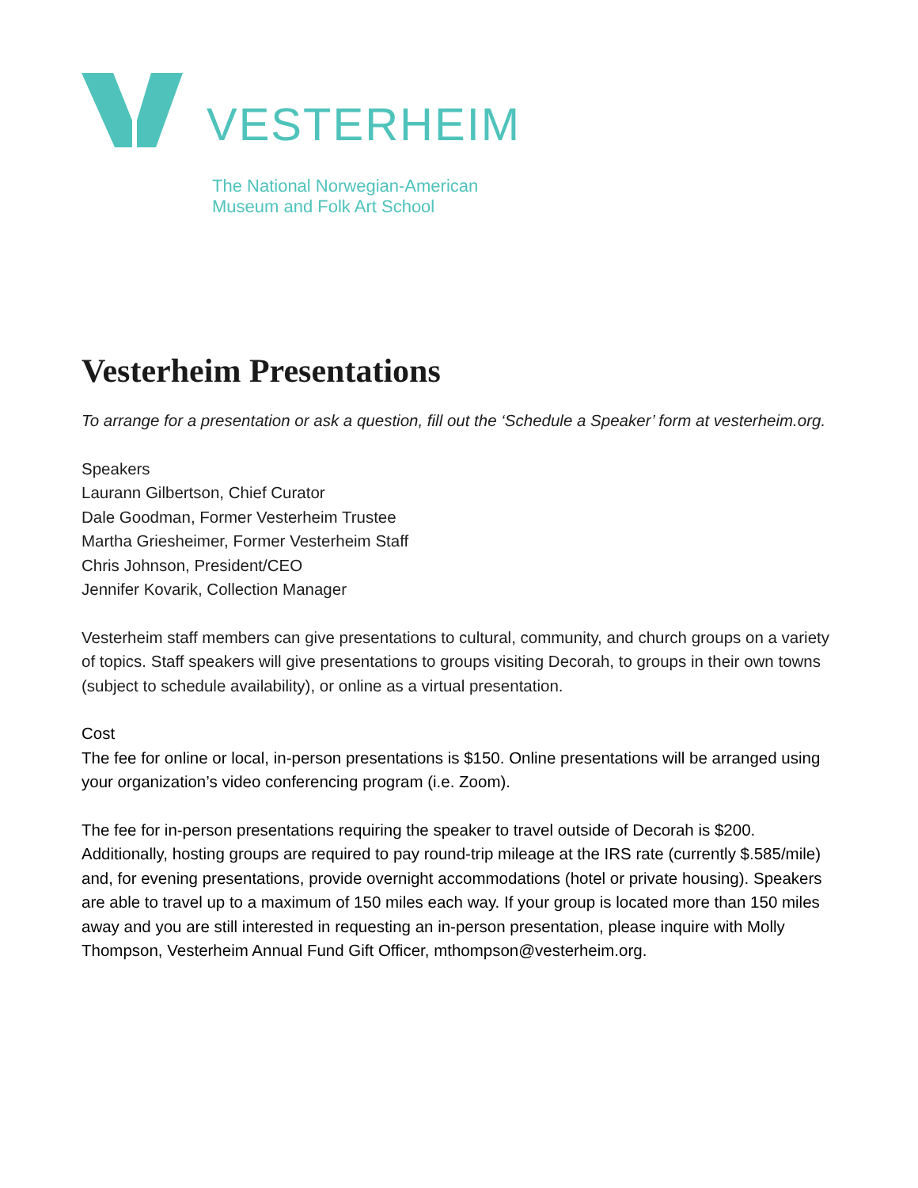VESTERHEIM
The National Norwegian-American
Museum and Folk Art School
Vesterheim Presentations
To arrange for a presentation or ask a question, fill out the ‘Schedule a Speaker’ form at vesterheim.org.
Speakers
Laurann Gilbertson, Chief Curator
Dale Goodman, Former Vesterheim Trustee
Martha Griesheimer, Former Vesterheim Staff
Chris Johnson, President/CEO
Jennifer Kovarik, Collection Manager
Vesterheim staff members can give presentations to cultural, community, and church groups on a variety of topics. Staff speakers will give presentations to groups visiting Decorah, to groups in their own towns (subject to schedule availability), or online as a virtual presentation.
Cost
The fee for online or local, in-person presentations is $150. Online presentations will be arranged using your organization’s video conferencing program (i.e. Zoom).
The fee for in-person presentations requiring the speaker to travel outside of Decorah is $200. Additionally, hosting groups are required to pay round-trip mileage at the IRS rate (currently $.585/mile) and, for evening presentations, provide overnight accommodations (hotel or private housing). Speakers are able to travel up to a maximum of 150 miles each way. If your group is located more than 150 miles away and you are still interested in requesting an in-person presentation, please inquire with Molly Thompson, Vesterheim Annual Fund Gift Officer, mthompson@vesterheim.org.